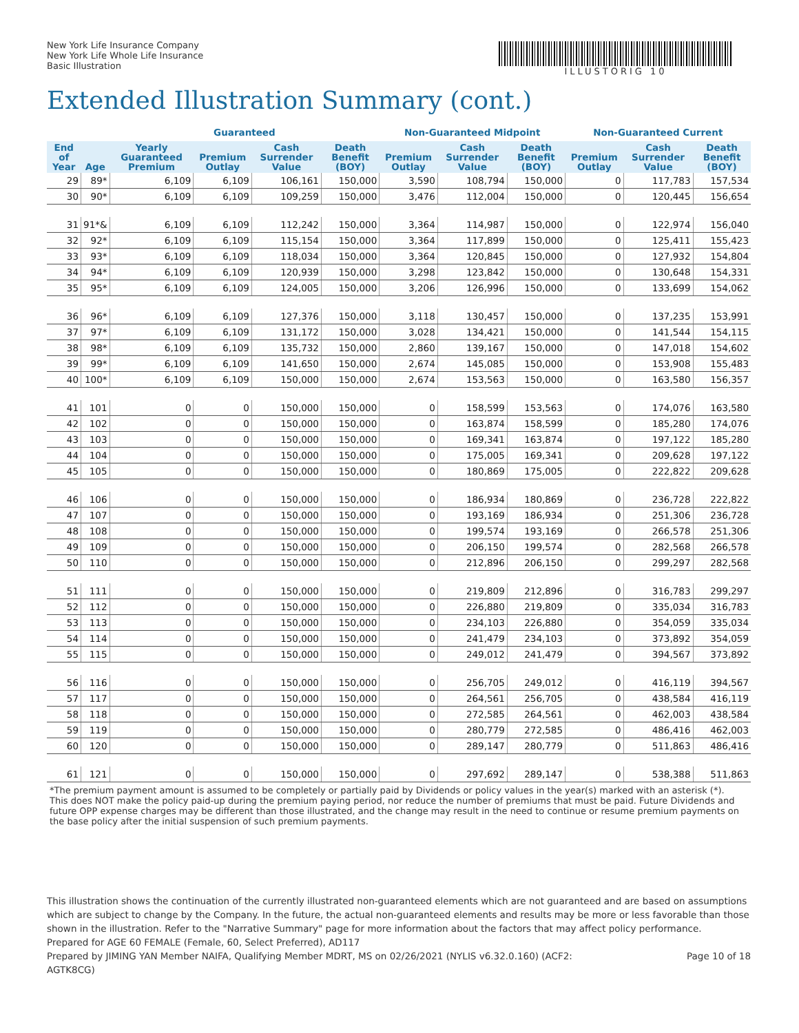New York Life Insurance Company
New York Life Whole Life Insurance
Basic Illustration
ILLUSTORIG 10
Extended Illustration Summary (cont.)
| | | Guaranteed | | | | Non-Guaranteed Midpoint | | | Non-Guaranteed Current | | |
| --- | --- | --- | --- | --- | --- | --- | --- | --- | --- | --- | --- |
| End of Year | Age | Yearly Guaranteed Premium | Premium Outlay | Cash Surrender Value | Death Benefit (BOY) | Premium Outlay | Cash Surrender Value | Death Benefit (BOY) | Premium Outlay | Cash Surrender Value | Death Benefit (BOY) |
| 29 | 89* | 6,109 | 6,109 | 106,161 | 150,000 | 3,590 | 108,794 | 150,000 | 0 | 117,783 | 157,534 |
| 30 | 90* | 6,109 | 6,109 | 109,259 | 150,000 | 3,476 | 112,004 | 150,000 | 0 | 120,445 | 156,654 |
| 31 | 91*& | 6,109 | 6,109 | 112,242 | 150,000 | 3,364 | 114,987 | 150,000 | 0 | 122,974 | 156,040 |
| 32 | 92* | 6,109 | 6,109 | 115,154 | 150,000 | 3,364 | 117,899 | 150,000 | 0 | 125,411 | 155,423 |
| 33 | 93* | 6,109 | 6,109 | 118,034 | 150,000 | 3,364 | 120,845 | 150,000 | 0 | 127,932 | 154,804 |
| 34 | 94* | 6,109 | 6,109 | 120,939 | 150,000 | 3,298 | 123,842 | 150,000 | 0 | 130,648 | 154,331 |
| 35 | 95* | 6,109 | 6,109 | 124,005 | 150,000 | 3,206 | 126,996 | 150,000 | 0 | 133,699 | 154,062 |
| 36 | 96* | 6,109 | 6,109 | 127,376 | 150,000 | 3,118 | 130,457 | 150,000 | 0 | 137,235 | 153,991 |
| 37 | 97* | 6,109 | 6,109 | 131,172 | 150,000 | 3,028 | 134,421 | 150,000 | 0 | 141,544 | 154,115 |
| 38 | 98* | 6,109 | 6,109 | 135,732 | 150,000 | 2,860 | 139,167 | 150,000 | 0 | 147,018 | 154,602 |
| 39 | 99* | 6,109 | 6,109 | 141,650 | 150,000 | 2,674 | 145,085 | 150,000 | 0 | 153,908 | 155,483 |
| 40 | 100* | 6,109 | 6,109 | 150,000 | 150,000 | 2,674 | 153,563 | 150,000 | 0 | 163,580 | 156,357 |
| 41 | 101 | 0 | 0 | 150,000 | 150,000 | 0 | 158,599 | 153,563 | 0 | 174,076 | 163,580 |
| 42 | 102 | 0 | 0 | 150,000 | 150,000 | 0 | 163,874 | 158,599 | 0 | 185,280 | 174,076 |
| 43 | 103 | 0 | 0 | 150,000 | 150,000 | 0 | 169,341 | 163,874 | 0 | 197,122 | 185,280 |
| 44 | 104 | 0 | 0 | 150,000 | 150,000 | 0 | 175,005 | 169,341 | 0 | 209,628 | 197,122 |
| 45 | 105 | 0 | 0 | 150,000 | 150,000 | 0 | 180,869 | 175,005 | 0 | 222,822 | 209,628 |
| 46 | 106 | 0 | 0 | 150,000 | 150,000 | 0 | 186,934 | 180,869 | 0 | 236,728 | 222,822 |
| 47 | 107 | 0 | 0 | 150,000 | 150,000 | 0 | 193,169 | 186,934 | 0 | 251,306 | 236,728 |
| 48 | 108 | 0 | 0 | 150,000 | 150,000 | 0 | 199,574 | 193,169 | 0 | 266,578 | 251,306 |
| 49 | 109 | 0 | 0 | 150,000 | 150,000 | 0 | 206,150 | 199,574 | 0 | 282,568 | 266,578 |
| 50 | 110 | 0 | 0 | 150,000 | 150,000 | 0 | 212,896 | 206,150 | 0 | 299,297 | 282,568 |
| 51 | 111 | 0 | 0 | 150,000 | 150,000 | 0 | 219,809 | 212,896 | 0 | 316,783 | 299,297 |
| 52 | 112 | 0 | 0 | 150,000 | 150,000 | 0 | 226,880 | 219,809 | 0 | 335,034 | 316,783 |
| 53 | 113 | 0 | 0 | 150,000 | 150,000 | 0 | 234,103 | 226,880 | 0 | 354,059 | 335,034 |
| 54 | 114 | 0 | 0 | 150,000 | 150,000 | 0 | 241,479 | 234,103 | 0 | 373,892 | 354,059 |
| 55 | 115 | 0 | 0 | 150,000 | 150,000 | 0 | 249,012 | 241,479 | 0 | 394,567 | 373,892 |
| 56 | 116 | 0 | 0 | 150,000 | 150,000 | 0 | 256,705 | 249,012 | 0 | 416,119 | 394,567 |
| 57 | 117 | 0 | 0 | 150,000 | 150,000 | 0 | 264,561 | 256,705 | 0 | 438,584 | 416,119 |
| 58 | 118 | 0 | 0 | 150,000 | 150,000 | 0 | 272,585 | 264,561 | 0 | 462,003 | 438,584 |
| 59 | 119 | 0 | 0 | 150,000 | 150,000 | 0 | 280,779 | 272,585 | 0 | 486,416 | 462,003 |
| 60 | 120 | 0 | 0 | 150,000 | 150,000 | 0 | 289,147 | 280,779 | 0 | 511,863 | 486,416 |
| 61 | 121 | 0 | 0 | 150,000 | 150,000 | 0 | 297,692 | 289,147 | 0 | 538,388 | 511,863 |
*The premium payment amount is assumed to be completely or partially paid by Dividends or policy values in the year(s) marked with an asterisk (*). This does NOT make the policy paid-up during the premium paying period, nor reduce the number of premiums that must be paid. Future Dividends and future OPP expense charges may be different than those illustrated, and the change may result in the need to continue or resume premium payments on the base policy after the initial suspension of such premium payments.
This illustration shows the continuation of the currently illustrated non-guaranteed elements which are not guaranteed and are based on assumptions which are subject to change by the Company. In the future, the actual non-guaranteed elements and results may be more or less favorable than those shown in the illustration. Refer to the "Narrative Summary" page for more information about the factors that may affect policy performance.
Prepared for AGE 60 FEMALE (Female, 60, Select Preferred), AD117
Prepared by JIMING YAN Member NAIFA, Qualifying Member MDRT, MS on 02/26/2021 (NYLIS v6.32.0.160) (ACF2:
AGTK8CG) Page 10 of 18